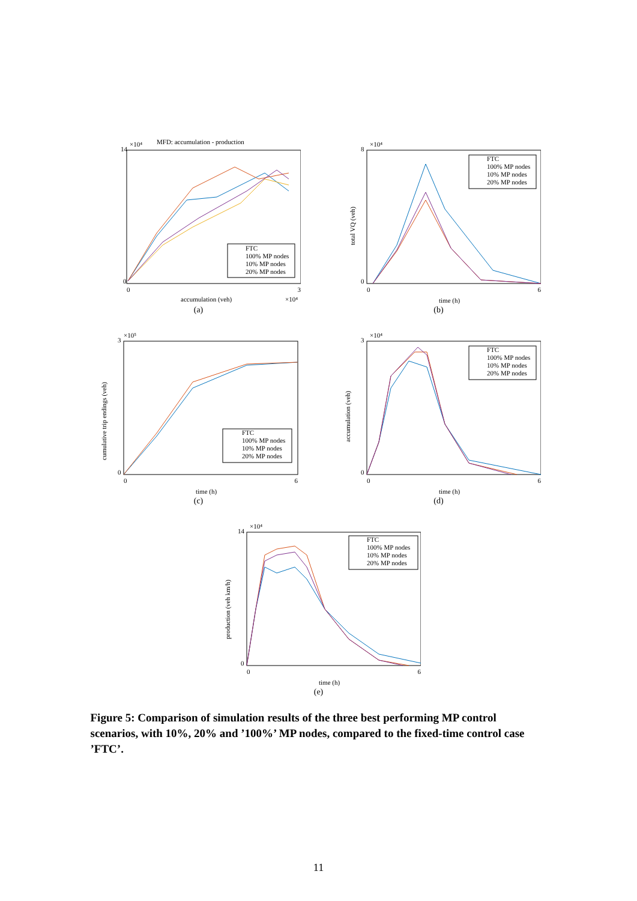MFD: accumulation - production
×10⁴
FTC
100% MP nodes
10% MP nodes
20% MP nodes
14
0
0
3
accumulation (veh)
×10⁴
(a)
×10⁴
FTC
100% MP nodes
10% MP nodes
20% MP nodes
8
0
0
6
time (h)
total VQ (veh)
(b)
×10⁵
FTC
100% MP nodes
10% MP nodes
20% MP nodes
3
0
0
6
time (h)
cumulative trip endings (veh)
(c)
×10⁴
FTC
100% MP nodes
10% MP nodes
20% MP nodes
3
0
0
6
time (h)
accumulation (veh)
(d)
×10⁴
FTC
100% MP nodes
10% MP nodes
20% MP nodes
14
0
0
6
time (h)
production (veh km/h)
(e)
Figure 5: Comparison of simulation results of the three best performing MP control scenarios, with 10%, 20% and ’100%’ MP nodes, compared to the fixed-time control case ’FTC’.
11